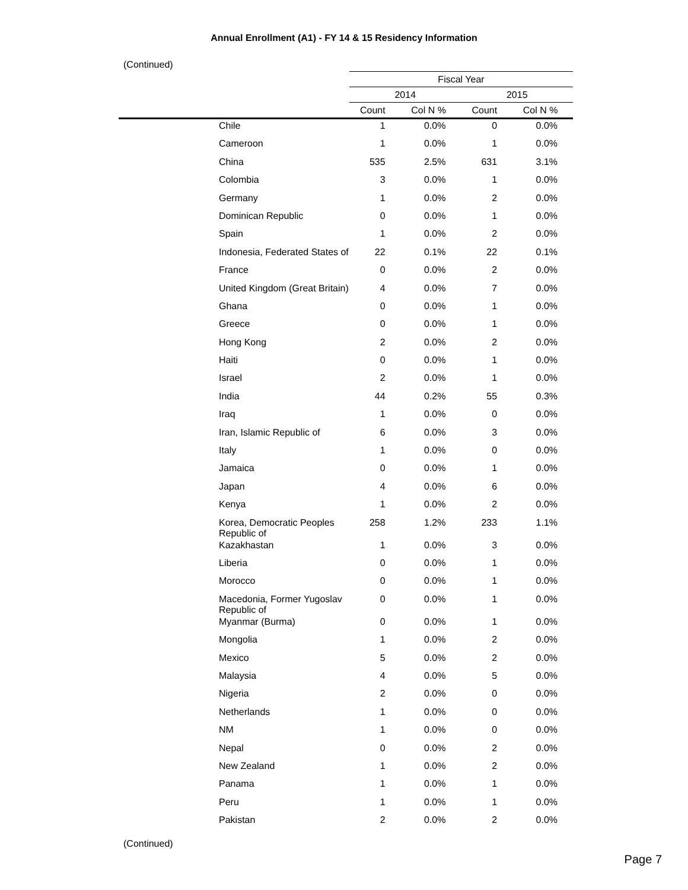Annual Enrollment (A1) - FY 14 & 15 Residency Information
(Continued)
| | Fiscal Year | | | |
| --- | --- | --- | --- | --- |
| | 2014 | | 2015 | |
| | Count | Col N % | Count | Col N % |
| Chile | 1 | 0.0% | 0 | 0.0% |
| Cameroon | 1 | 0.0% | 1 | 0.0% |
| China | 535 | 2.5% | 631 | 3.1% |
| Colombia | 3 | 0.0% | 1 | 0.0% |
| Germany | 1 | 0.0% | 2 | 0.0% |
| Dominican Republic | 0 | 0.0% | 1 | 0.0% |
| Spain | 1 | 0.0% | 2 | 0.0% |
| Indonesia, Federated States of | 22 | 0.1% | 22 | 0.1% |
| France | 0 | 0.0% | 2 | 0.0% |
| United Kingdom (Great Britain) | 4 | 0.0% | 7 | 0.0% |
| Ghana | 0 | 0.0% | 1 | 0.0% |
| Greece | 0 | 0.0% | 1 | 0.0% |
| Hong Kong | 2 | 0.0% | 2 | 0.0% |
| Haiti | 0 | 0.0% | 1 | 0.0% |
| Israel | 2 | 0.0% | 1 | 0.0% |
| India | 44 | 0.2% | 55 | 0.3% |
| Iraq | 1 | 0.0% | 0 | 0.0% |
| Iran, Islamic Republic of | 6 | 0.0% | 3 | 0.0% |
| Italy | 1 | 0.0% | 0 | 0.0% |
| Jamaica | 0 | 0.0% | 1 | 0.0% |
| Japan | 4 | 0.0% | 6 | 0.0% |
| Kenya | 1 | 0.0% | 2 | 0.0% |
| Korea, Democratic Peoples Republic of | 258 | 1.2% | 233 | 1.1% |
| Kazakhastan | 1 | 0.0% | 3 | 0.0% |
| Liberia | 0 | 0.0% | 1 | 0.0% |
| Morocco | 0 | 0.0% | 1 | 0.0% |
| Macedonia, Former Yugoslav Republic of | 0 | 0.0% | 1 | 0.0% |
| Myanmar (Burma) | 0 | 0.0% | 1 | 0.0% |
| Mongolia | 1 | 0.0% | 2 | 0.0% |
| Mexico | 5 | 0.0% | 2 | 0.0% |
| Malaysia | 4 | 0.0% | 5 | 0.0% |
| Nigeria | 2 | 0.0% | 0 | 0.0% |
| Netherlands | 1 | 0.0% | 0 | 0.0% |
| NM | 1 | 0.0% | 0 | 0.0% |
| Nepal | 0 | 0.0% | 2 | 0.0% |
| New Zealand | 1 | 0.0% | 2 | 0.0% |
| Panama | 1 | 0.0% | 1 | 0.0% |
| Peru | 1 | 0.0% | 1 | 0.0% |
| Pakistan | 2 | 0.0% | 2 | 0.0% |
(Continued)
Page 7